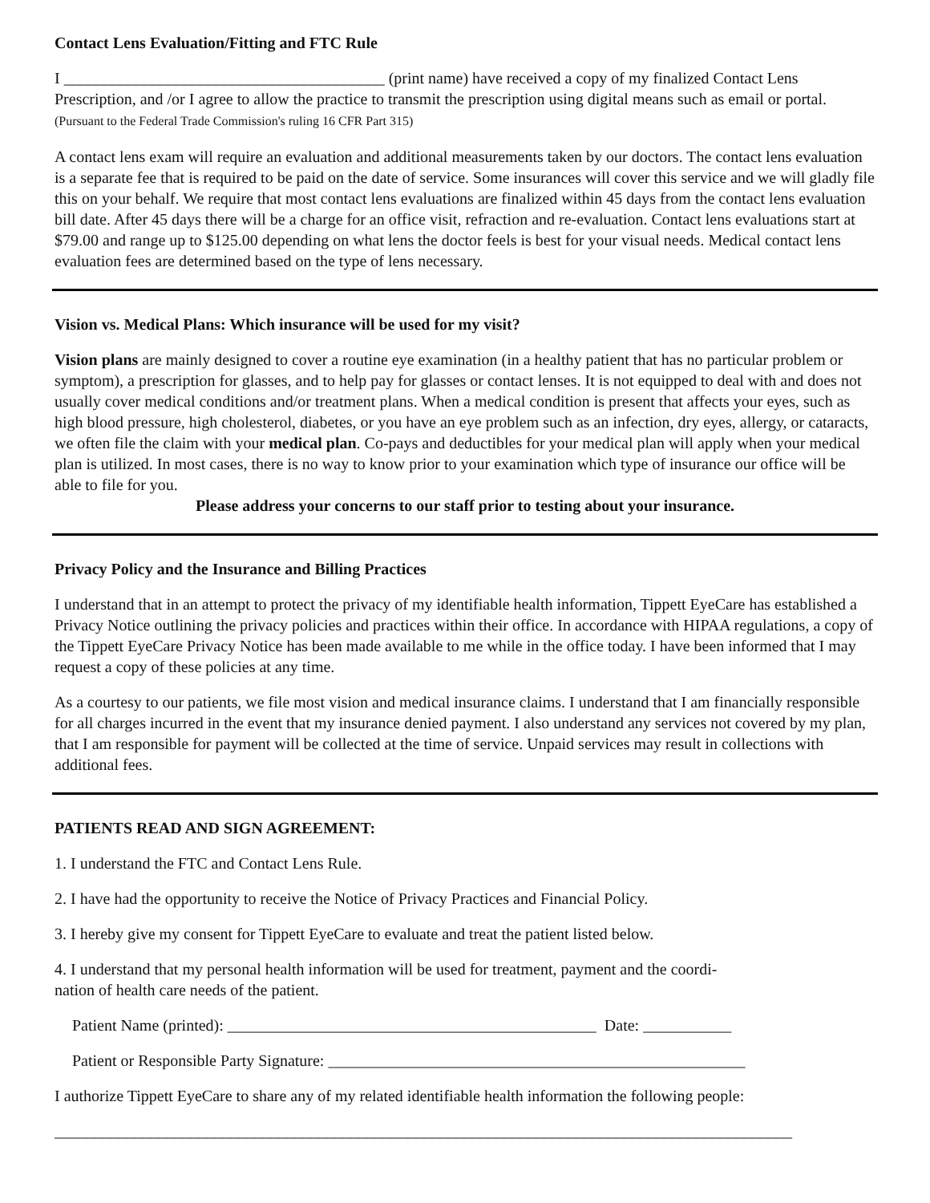Contact Lens Evaluation/Fitting and FTC Rule
I ________________________________________ (print name) have received a copy of my finalized Contact Lens Prescription, and /or I agree to allow the practice to transmit the prescription using digital means such as email or portal. (Pursuant to the Federal Trade Commission's ruling 16 CFR Part 315)
A contact lens exam will require an evaluation and additional measurements taken by our doctors. The contact lens evaluation is a separate fee that is required to be paid on the date of service. Some insurances will cover this service and we will gladly file this on your behalf. We require that most contact lens evaluations are finalized within 45 days from the contact lens evaluation bill date. After 45 days there will be a charge for an office visit, refraction and re-evaluation. Contact lens evaluations start at $79.00 and range up to $125.00 depending on what lens the doctor feels is best for your visual needs. Medical contact lens evaluation fees are determined based on the type of lens necessary.
Vision vs. Medical Plans: Which insurance will be used for my visit?
Vision plans are mainly designed to cover a routine eye examination (in a healthy patient that has no particular problem or symptom), a prescription for glasses, and to help pay for glasses or contact lenses. It is not equipped to deal with and does not usually cover medical conditions and/or treatment plans. When a medical condition is present that affects your eyes, such as high blood pressure, high cholesterol, diabetes, or you have an eye problem such as an infection, dry eyes, allergy, or cataracts, we often file the claim with your medical plan. Co-pays and deductibles for your medical plan will apply when your medical plan is utilized. In most cases, there is no way to know prior to your examination which type of insurance our office will be able to file for you.
Please address your concerns to our staff prior to testing about your insurance.
Privacy Policy and the Insurance and Billing Practices
I understand that in an attempt to protect the privacy of my identifiable health information, Tippett EyeCare has established a Privacy Notice outlining the privacy policies and practices within their office. In accordance with HIPAA regulations, a copy of the Tippett EyeCare Privacy Notice has been made available to me while in the office today. I have been informed that I may request a copy of these policies at any time.
As a courtesy to our patients, we file most vision and medical insurance claims. I understand that I am financially responsible for all charges incurred in the event that my insurance denied payment. I also understand any services not covered by my plan, that I am responsible for payment will be collected at the time of service. Unpaid services may result in collections with additional fees.
PATIENTS READ AND SIGN AGREEMENT:
1. I understand the FTC and Contact Lens Rule.
2. I have had the opportunity to receive the Notice of Privacy Practices and Financial Policy.
3. I hereby give my consent for Tippett EyeCare to evaluate and treat the patient listed below.
4. I understand that my personal health information will be used for treatment, payment and the coordi-
nation of health care needs of the patient.
Patient Name (printed): ______________________________________________ Date: ___________
Patient or Responsible Party Signature: ____________________________________________________
I authorize Tippett EyeCare to share any of my related identifiable health information the following people:
____________________________________________________________________________________________